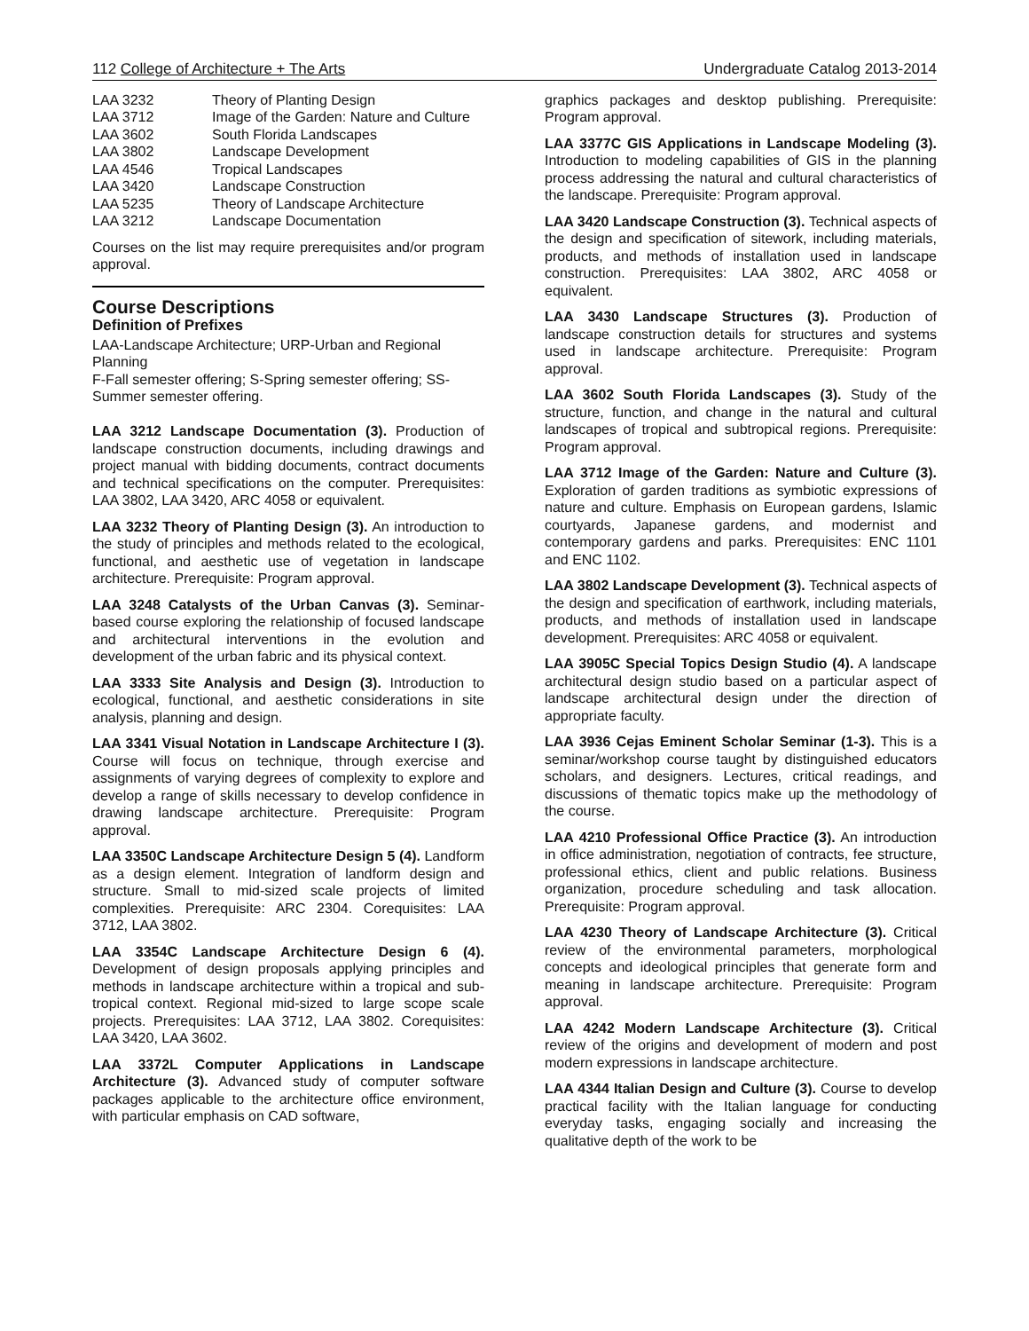112 College of Architecture + The Arts Undergraduate Catalog 2013-2014
| LAA 3232 | Theory of Planting Design |
| LAA 3712 | Image of the Garden: Nature and Culture |
| LAA 3602 | South Florida Landscapes |
| LAA 3802 | Landscape Development |
| LAA 4546 | Tropical Landscapes |
| LAA 3420 | Landscape Construction |
| LAA 5235 | Theory of Landscape Architecture |
| LAA 3212 | Landscape Documentation |
Courses on the list may require prerequisites and/or program approval.
Course Descriptions
Definition of Prefixes
LAA-Landscape Architecture; URP-Urban and Regional Planning
F-Fall semester offering; S-Spring semester offering; SS-Summer semester offering.
LAA 3212 Landscape Documentation (3). Production of landscape construction documents, including drawings and project manual with bidding documents, contract documents and technical specifications on the computer. Prerequisites: LAA 3802, LAA 3420, ARC 4058 or equivalent.
LAA 3232 Theory of Planting Design (3). An introduction to the study of principles and methods related to the ecological, functional, and aesthetic use of vegetation in landscape architecture. Prerequisite: Program approval.
LAA 3248 Catalysts of the Urban Canvas (3). Seminar-based course exploring the relationship of focused landscape and architectural interventions in the evolution and development of the urban fabric and its physical context.
LAA 3333 Site Analysis and Design (3). Introduction to ecological, functional, and aesthetic considerations in site analysis, planning and design.
LAA 3341 Visual Notation in Landscape Architecture I (3). Course will focus on technique, through exercise and assignments of varying degrees of complexity to explore and develop a range of skills necessary to develop confidence in drawing landscape architecture. Prerequisite: Program approval.
LAA 3350C Landscape Architecture Design 5 (4). Landform as a design element. Integration of landform design and structure. Small to mid-sized scale projects of limited complexities. Prerequisite: ARC 2304. Corequisites: LAA 3712, LAA 3802.
LAA 3354C Landscape Architecture Design 6 (4). Development of design proposals applying principles and methods in landscape architecture within a tropical and sub-tropical context. Regional mid-sized to large scope scale projects. Prerequisites: LAA 3712, LAA 3802. Corequisites: LAA 3420, LAA 3602.
LAA 3372L Computer Applications in Landscape Architecture (3). Advanced study of computer software packages applicable to the architecture office environment, with particular emphasis on CAD software,
graphics packages and desktop publishing. Prerequisite: Program approval.
LAA 3377C GIS Applications in Landscape Modeling (3). Introduction to modeling capabilities of GIS in the planning process addressing the natural and cultural characteristics of the landscape. Prerequisite: Program approval.
LAA 3420 Landscape Construction (3). Technical aspects of the design and specification of sitework, including materials, products, and methods of installation used in landscape construction. Prerequisites: LAA 3802, ARC 4058 or equivalent.
LAA 3430 Landscape Structures (3). Production of landscape construction details for structures and systems used in landscape architecture. Prerequisite: Program approval.
LAA 3602 South Florida Landscapes (3). Study of the structure, function, and change in the natural and cultural landscapes of tropical and subtropical regions. Prerequisite: Program approval.
LAA 3712 Image of the Garden: Nature and Culture (3). Exploration of garden traditions as symbiotic expressions of nature and culture. Emphasis on European gardens, Islamic courtyards, Japanese gardens, and modernist and contemporary gardens and parks. Prerequisites: ENC 1101 and ENC 1102.
LAA 3802 Landscape Development (3). Technical aspects of the design and specification of earthwork, including materials, products, and methods of installation used in landscape development. Prerequisites: ARC 4058 or equivalent.
LAA 3905C Special Topics Design Studio (4). A landscape architectural design studio based on a particular aspect of landscape architectural design under the direction of appropriate faculty.
LAA 3936 Cejas Eminent Scholar Seminar (1-3). This is a seminar/workshop course taught by distinguished educators scholars, and designers. Lectures, critical readings, and discussions of thematic topics make up the methodology of the course.
LAA 4210 Professional Office Practice (3). An introduction in office administration, negotiation of contracts, fee structure, professional ethics, client and public relations. Business organization, procedure scheduling and task allocation. Prerequisite: Program approval.
LAA 4230 Theory of Landscape Architecture (3). Critical review of the environmental parameters, morphological concepts and ideological principles that generate form and meaning in landscape architecture. Prerequisite: Program approval.
LAA 4242 Modern Landscape Architecture (3). Critical review of the origins and development of modern and post modern expressions in landscape architecture.
LAA 4344 Italian Design and Culture (3). Course to develop practical facility with the Italian language for conducting everyday tasks, engaging socially and increasing the qualitative depth of the work to be